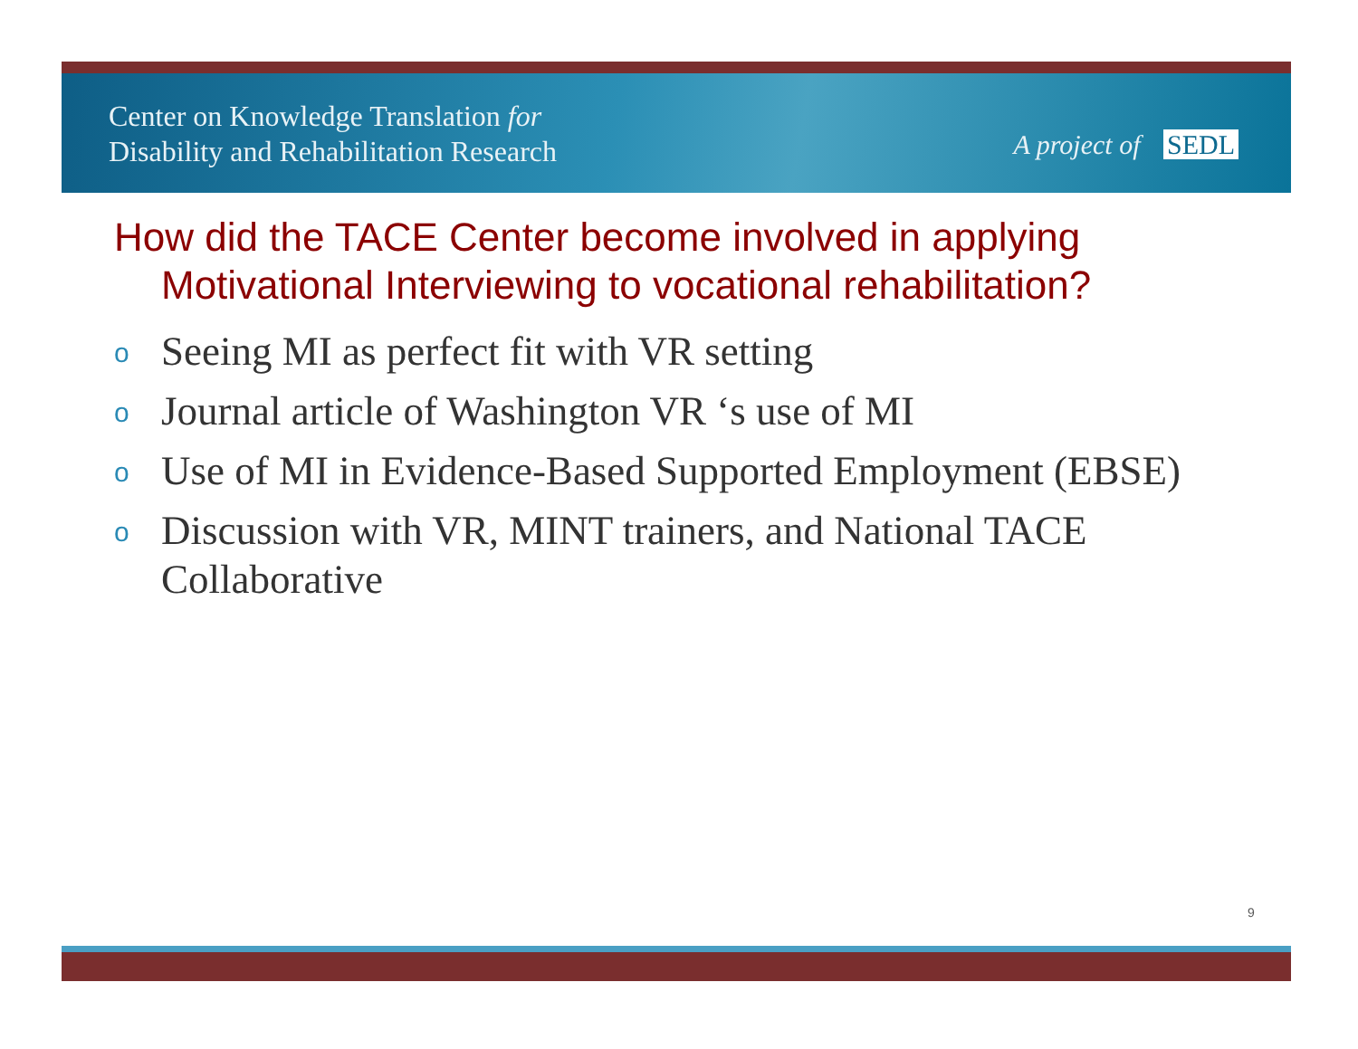Center on Knowledge Translation for
Disability and Rehabilitation Research
A project of SEDL
How did the TACE Center become involved in applying Motivational Interviewing to vocational rehabilitation?
o Seeing MI as perfect fit with VR setting
o Journal article of Washington VR ‘s use of MI
o Use of MI in Evidence-Based Supported Employment (EBSE)
o Discussion with VR, MINT trainers, and National TACE Collaborative
9